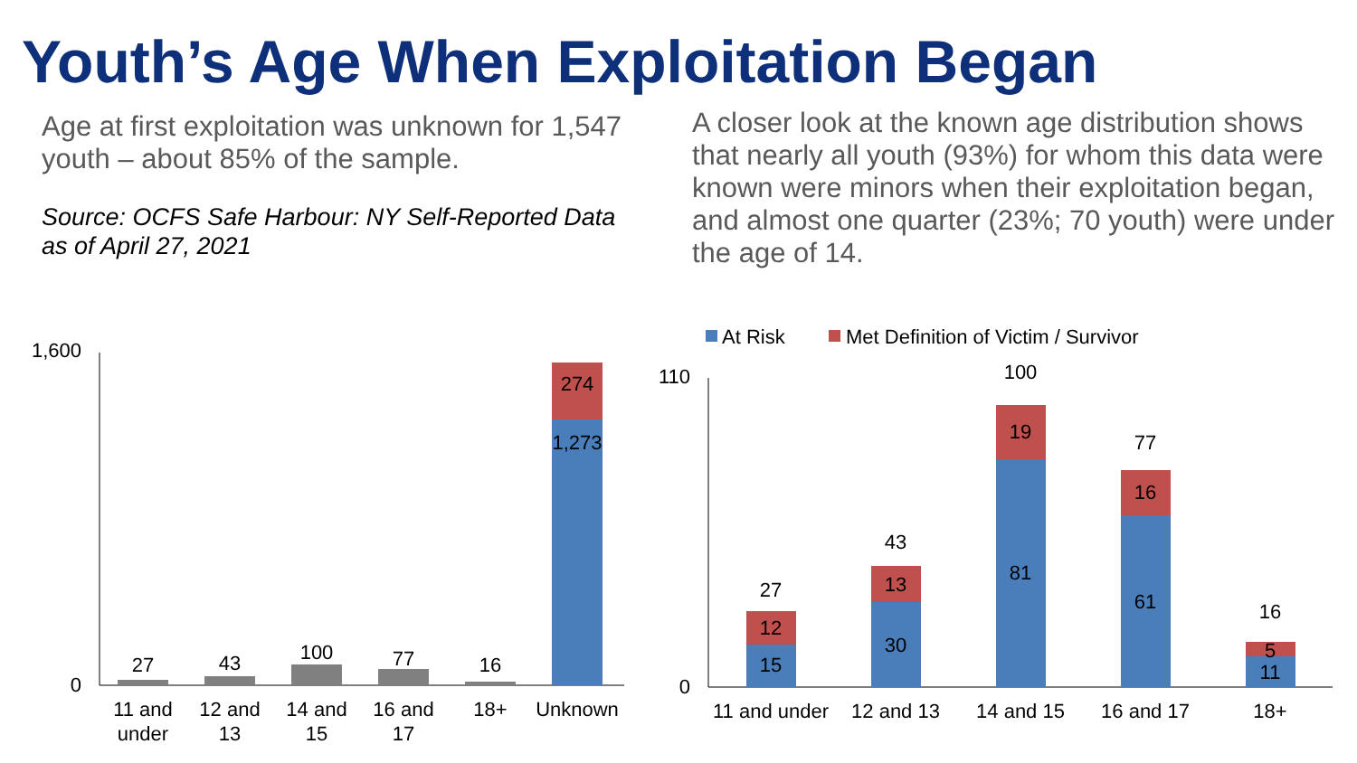Youth’s Age When Exploitation Began
Age at first exploitation was unknown for 1,547 youth – about 85% of the sample.
Source: OCFS Safe Harbour: NY Self-Reported Data as of April 27, 2021
A closer look at the known age distribution shows that nearly all youth (93%) for whom this data were known were minors when their exploitation began, and almost one quarter (23%; 70 youth) were under the age of 14.
1,600
0
27
43
100
77
16
274
1,273
11 and
under
12 and
13
14 and
15
16 and
17
18+
Unknown
At Risk
Met Definition of Victim / Survivor
110
0
15
12
27
30
13
43
81
19
100
61
16
77
11
5
16
11 and under
12 and 13
14 and 15
16 and 17
18+